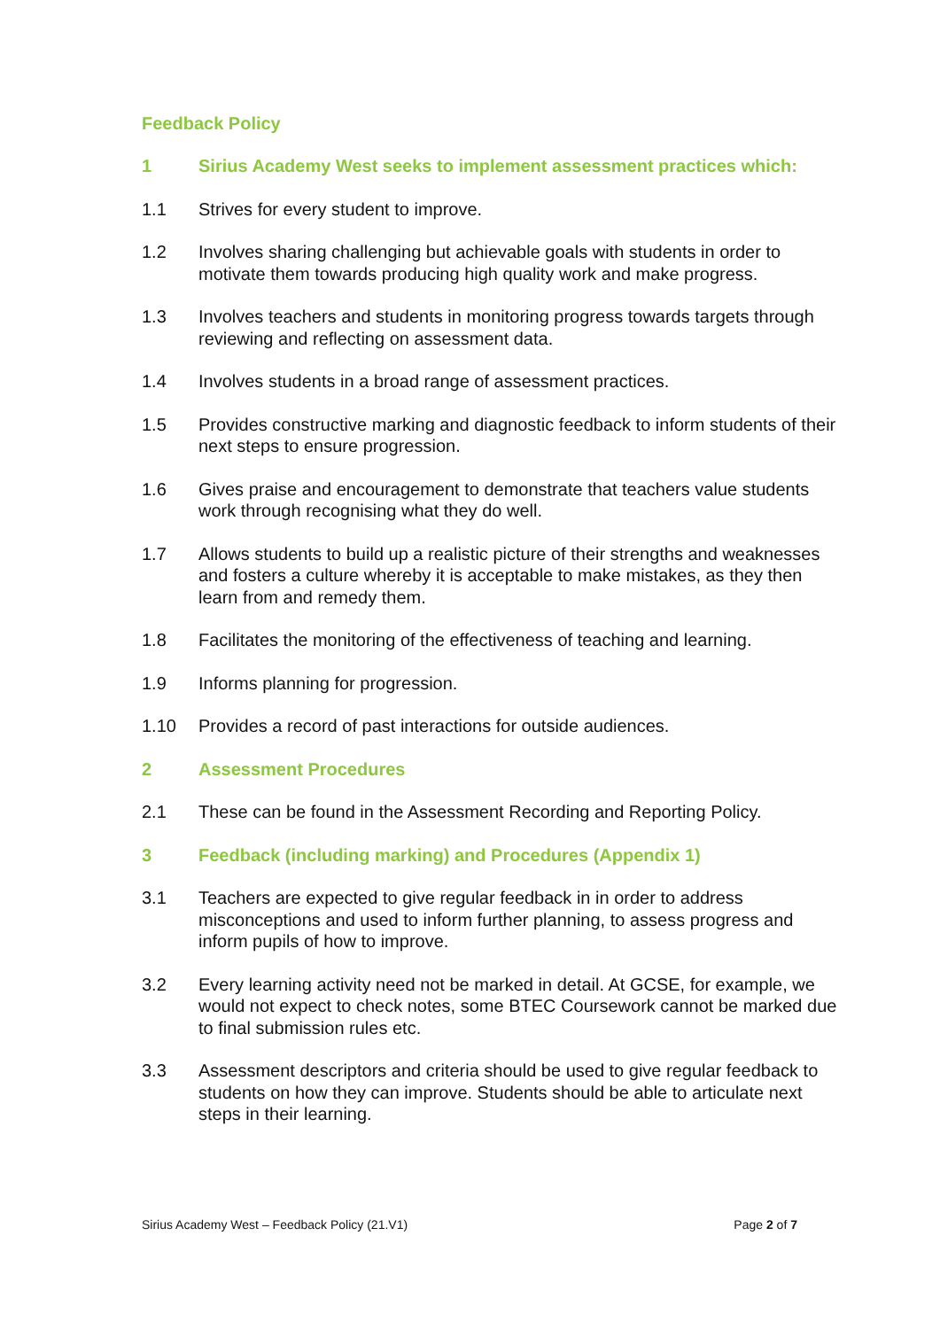Feedback Policy
1 Sirius Academy West seeks to implement assessment practices which:
1.1 Strives for every student to improve.
1.2 Involves sharing challenging but achievable goals with students in order to motivate them towards producing high quality work and make progress.
1.3 Involves teachers and students in monitoring progress towards targets through reviewing and reflecting on assessment data.
1.4 Involves students in a broad range of assessment practices.
1.5 Provides constructive marking and diagnostic feedback to inform students of their next steps to ensure progression.
1.6 Gives praise and encouragement to demonstrate that teachers value students work through recognising what they do well.
1.7 Allows students to build up a realistic picture of their strengths and weaknesses and fosters a culture whereby it is acceptable to make mistakes, as they then learn from and remedy them.
1.8 Facilitates the monitoring of the effectiveness of teaching and learning.
1.9 Informs planning for progression.
1.10 Provides a record of past interactions for outside audiences.
2 Assessment Procedures
2.1 These can be found in the Assessment Recording and Reporting Policy.
3 Feedback (including marking) and Procedures (Appendix 1)
3.1 Teachers are expected to give regular feedback in in order to address misconceptions and used to inform further planning, to assess progress and inform pupils of how to improve.
3.2 Every learning activity need not be marked in detail. At GCSE, for example, we would not expect to check notes, some BTEC Coursework cannot be marked due to final submission rules etc.
3.3 Assessment descriptors and criteria should be used to give regular feedback to students on how they can improve. Students should be able to articulate next steps in their learning.
Sirius Academy West – Feedback Policy (21.V1) Page 2 of 7